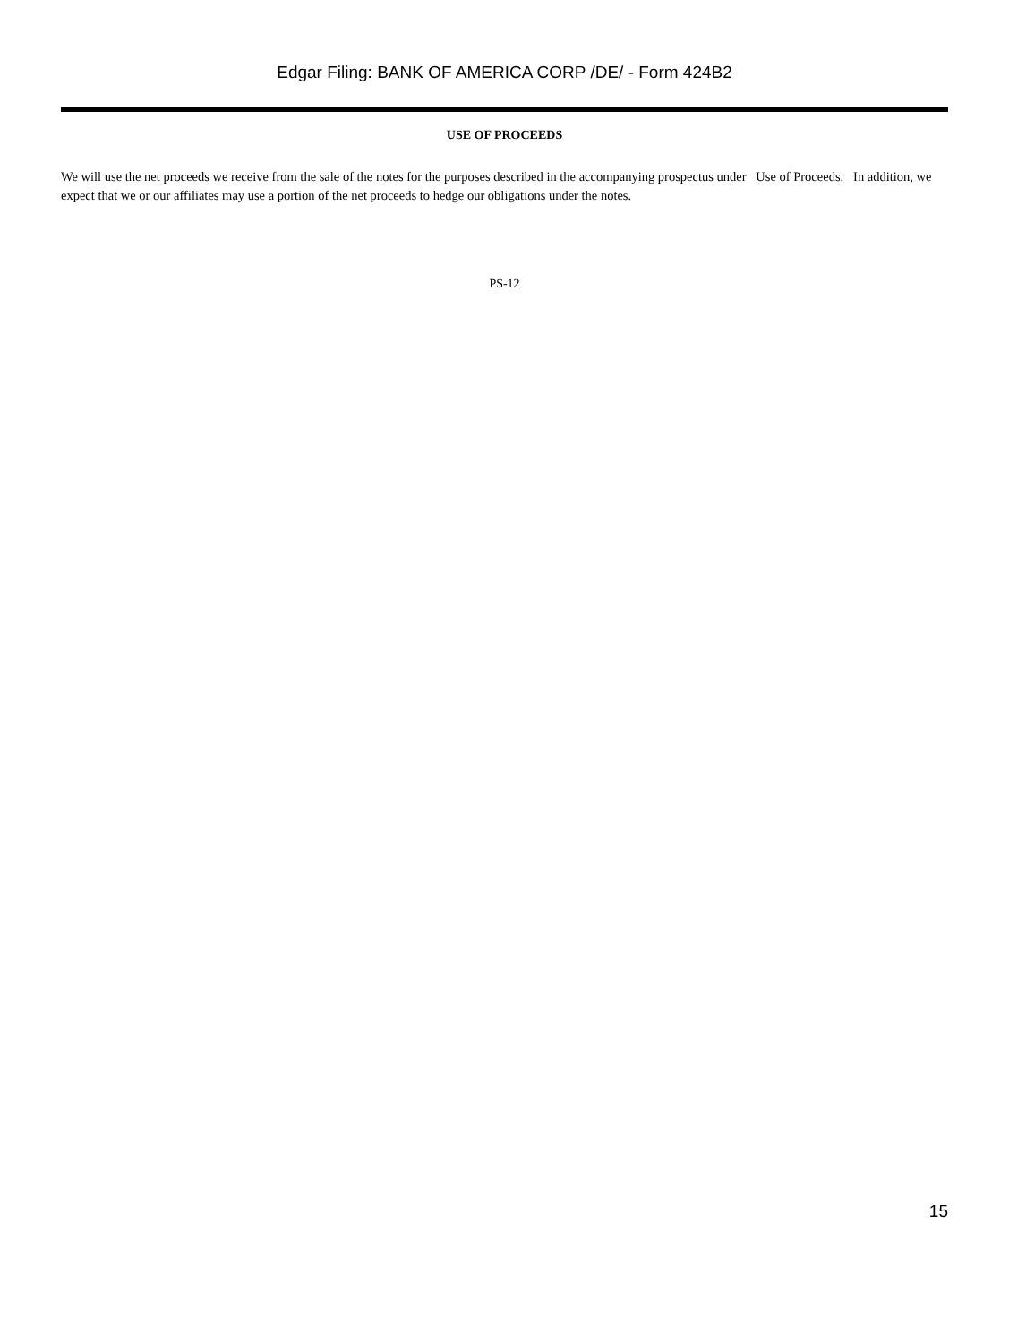Edgar Filing: BANK OF AMERICA CORP /DE/ - Form 424B2
USE OF PROCEEDS
We will use the net proceeds we receive from the sale of the notes for the purposes described in the accompanying prospectus under Use of Proceeds. In addition, we expect that we or our affiliates may use a portion of the net proceeds to hedge our obligations under the notes.
PS-12
15